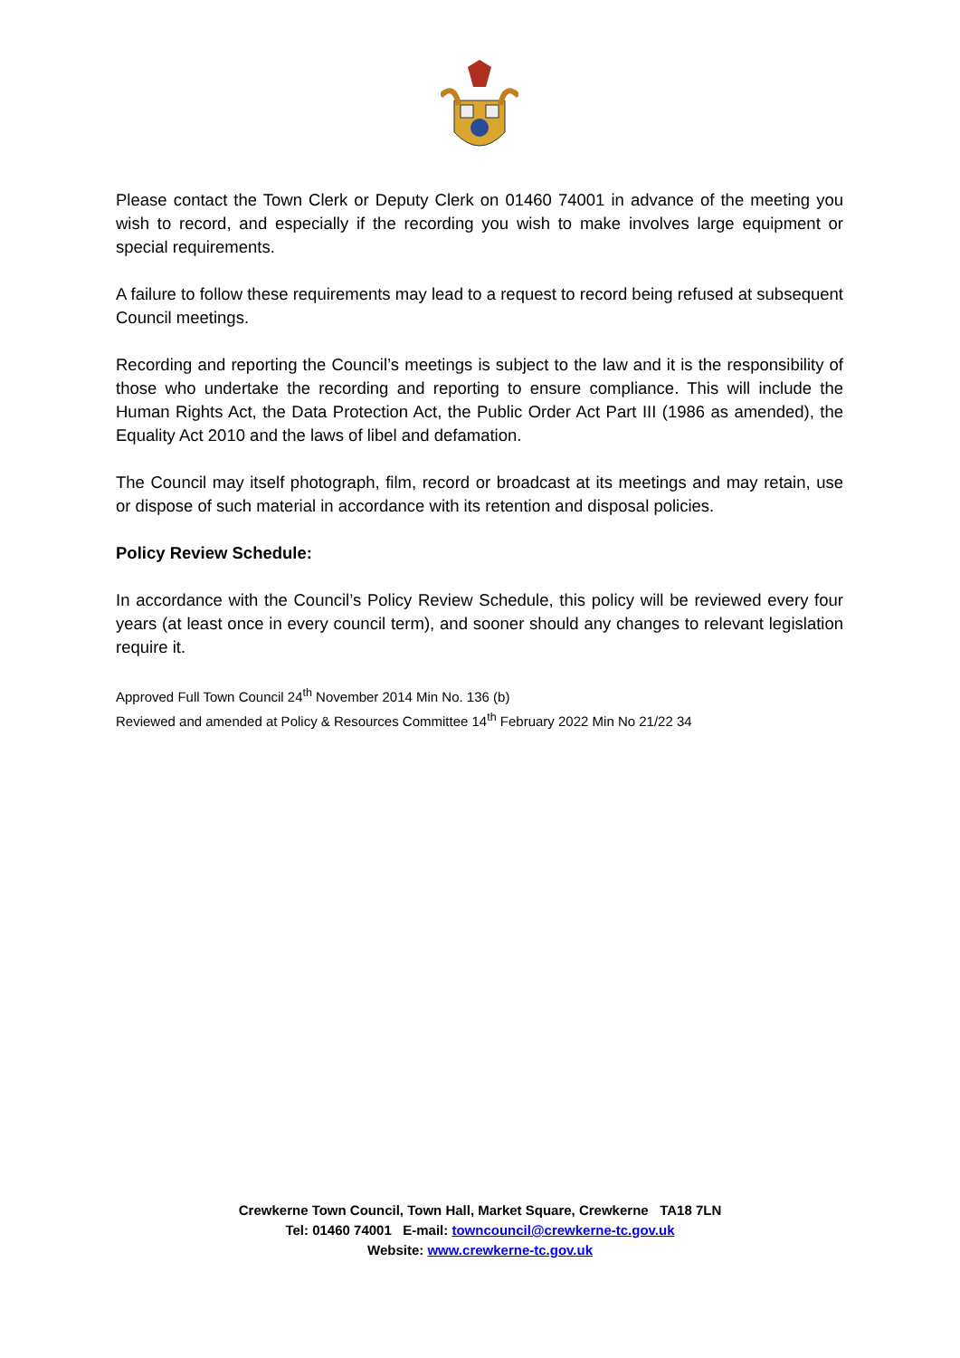Please contact the Town Clerk or Deputy Clerk on 01460 74001 in advance of the meeting you wish to record, and especially if the recording you wish to make involves large equipment or special requirements.
A failure to follow these requirements may lead to a request to record being refused at subsequent Council meetings.
Recording and reporting the Council’s meetings is subject to the law and it is the responsibility of those who undertake the recording and reporting to ensure compliance. This will include the Human Rights Act, the Data Protection Act, the Public Order Act Part III (1986 as amended), the Equality Act 2010 and the laws of libel and defamation.
The Council may itself photograph, film, record or broadcast at its meetings and may retain, use or dispose of such material in accordance with its retention and disposal policies.
Policy Review Schedule:
In accordance with the Council’s Policy Review Schedule, this policy will be reviewed every four years (at least once in every council term), and sooner should any changes to relevant legislation require it.
Approved Full Town Council 24<sup>th</sup> November 2014 Min No. 136 (b)
Reviewed and amended at Policy & Resources Committee 14<sup>th</sup> February 2022 Min No 21/22 34
Crewkerne Town Council, Town Hall, Market Square, Crewkerne TA18 7LN
Tel: 01460 74001 E-mail: towncouncil@crewkerne-tc.gov.uk
Website: www.crewkerne-tc.gov.uk